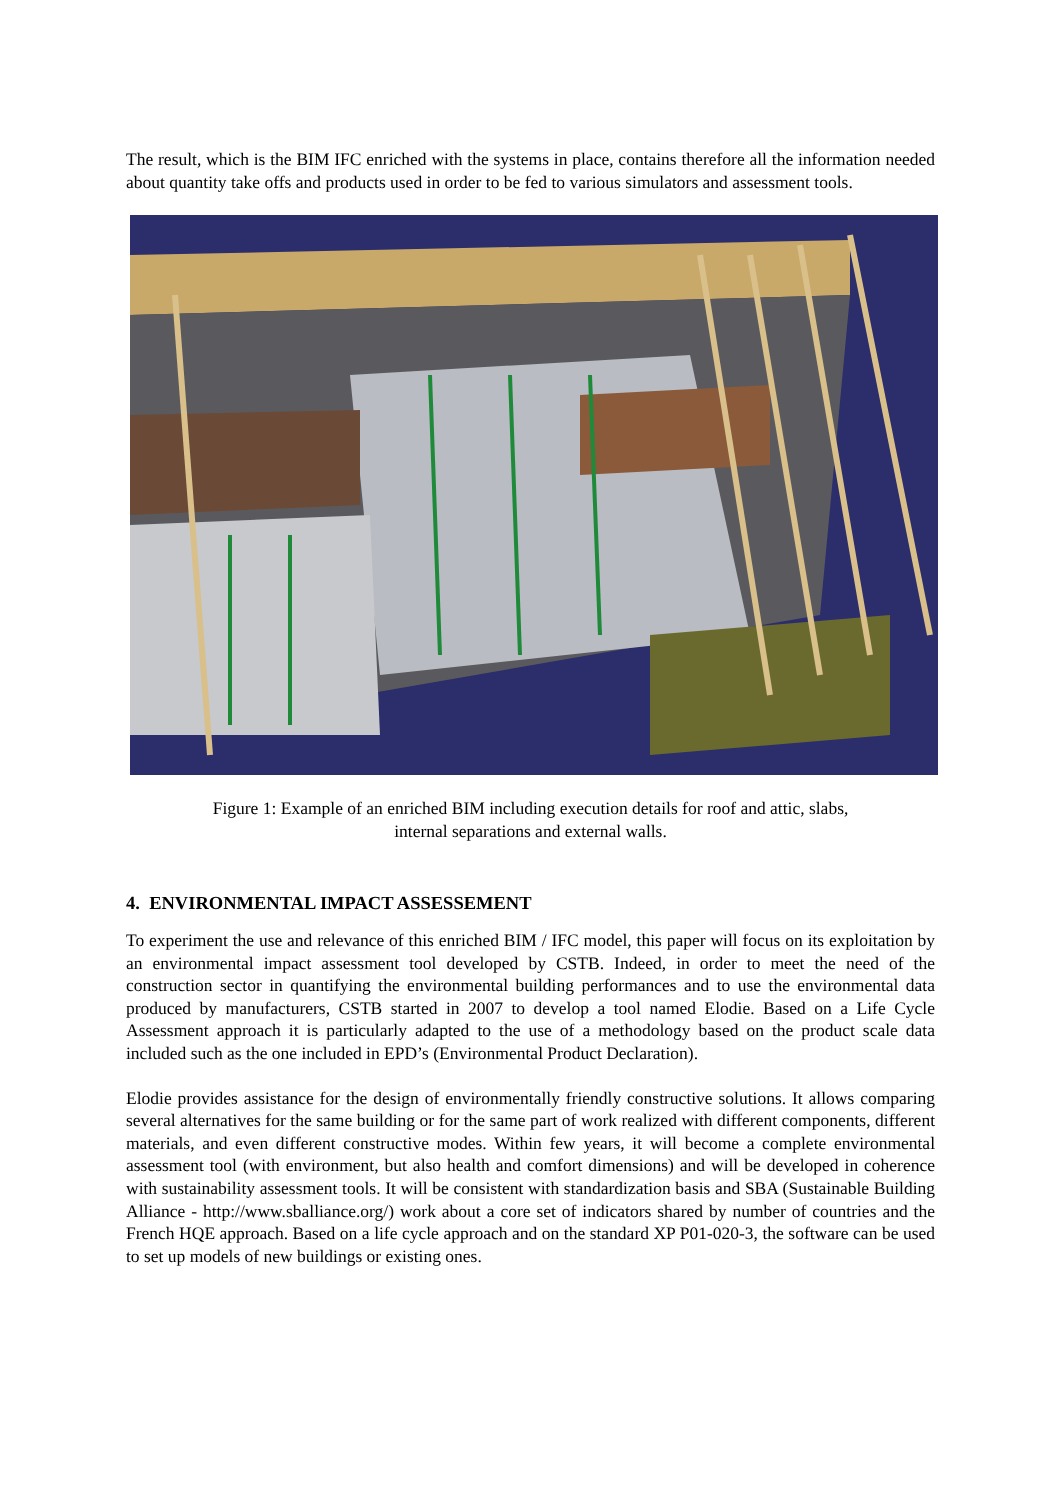The result, which is the BIM IFC enriched with the systems in place, contains therefore all the information needed about quantity take offs and products used in order to be fed to various simulators and assessment tools.
Figure 1: Example of an enriched BIM including execution details for roof and attic, slabs,
internal separations and external walls.
4. ENVIRONMENTAL IMPACT ASSESSEMENT
To experiment the use and relevance of this enriched BIM / IFC model, this paper will focus on its exploitation by an environmental impact assessment tool developed by CSTB. Indeed, in order to meet the need of the construction sector in quantifying the environmental building performances and to use the environmental data produced by manufacturers, CSTB started in 2007 to develop a tool named Elodie. Based on a Life Cycle Assessment approach it is particularly adapted to the use of a methodology based on the product scale data included such as the one included in EPD’s (Environmental Product Declaration).
Elodie provides assistance for the design of environmentally friendly constructive solutions. It allows comparing several alternatives for the same building or for the same part of work realized with different components, different materials, and even different constructive modes. Within few years, it will become a complete environmental assessment tool (with environment, but also health and comfort dimensions) and will be developed in coherence with sustainability assessment tools. It will be consistent with standardization basis and SBA (Sustainable Building Alliance - http://www.sballiance.org/) work about a core set of indicators shared by number of countries and the French HQE approach. Based on a life cycle approach and on the standard XP P01-020-3, the software can be used to set up models of new buildings or existing ones.